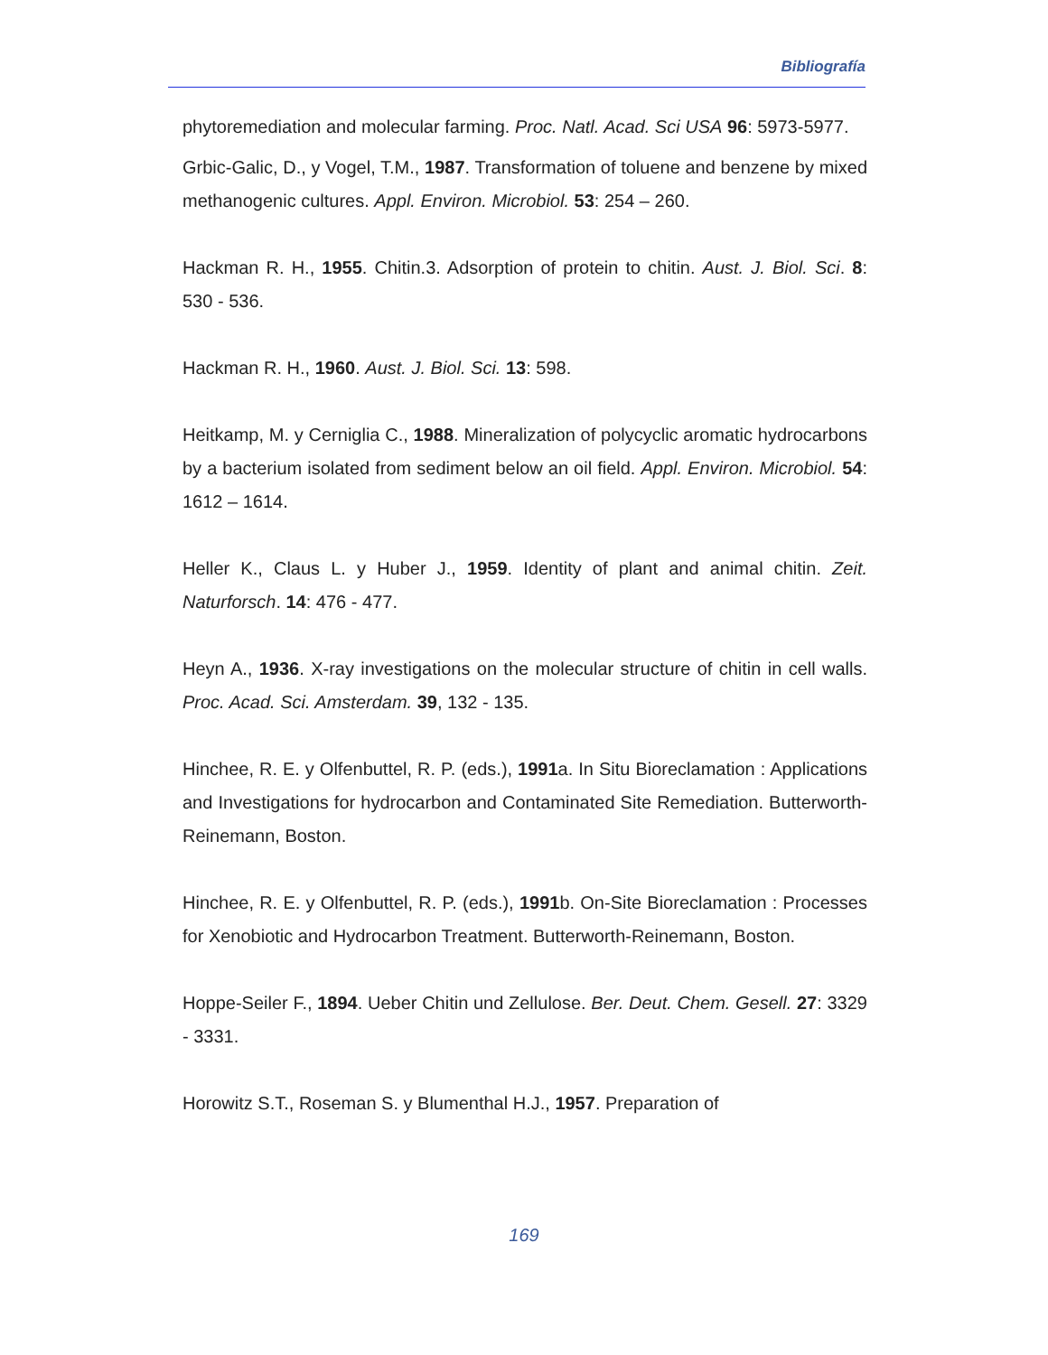Bibliografía
phytoremediation and molecular farming. Proc. Natl. Acad. Sci USA 96: 5973-5977.
Grbic-Galic, D., y Vogel, T.M., 1987. Transformation of toluene and benzene by mixed methanogenic cultures. Appl. Environ. Microbiol. 53: 254 – 260.
Hackman R. H., 1955. Chitin.3. Adsorption of protein to chitin. Aust. J. Biol. Sci. 8: 530 - 536.
Hackman R. H., 1960. Aust. J. Biol. Sci. 13: 598.
Heitkamp, M. y Cerniglia C., 1988. Mineralization of polycyclic aromatic hydrocarbons by a bacterium isolated from sediment below an oil field. Appl. Environ. Microbiol. 54: 1612 – 1614.
Heller K., Claus L. y Huber J., 1959. Identity of plant and animal chitin. Zeit. Naturforsch. 14: 476 - 477.
Heyn A., 1936. X-ray investigations on the molecular structure of chitin in cell walls. Proc. Acad. Sci. Amsterdam. 39, 132 - 135.
Hinchee, R. E. y Olfenbuttel, R. P. (eds.), 1991a. In Situ Bioreclamation : Applications and Investigations for hydrocarbon and Contaminated Site Remediation. Butterworth-Reinemann, Boston.
Hinchee, R. E. y Olfenbuttel, R. P. (eds.), 1991b. On-Site Bioreclamation : Processes for Xenobiotic and Hydrocarbon Treatment. Butterworth-Reinemann, Boston.
Hoppe-Seiler F., 1894. Ueber Chitin und Zellulose. Ber. Deut. Chem. Gesell. 27: 3329 - 3331.
Horowitz S.T., Roseman S. y Blumenthal H.J., 1957. Preparation of
169